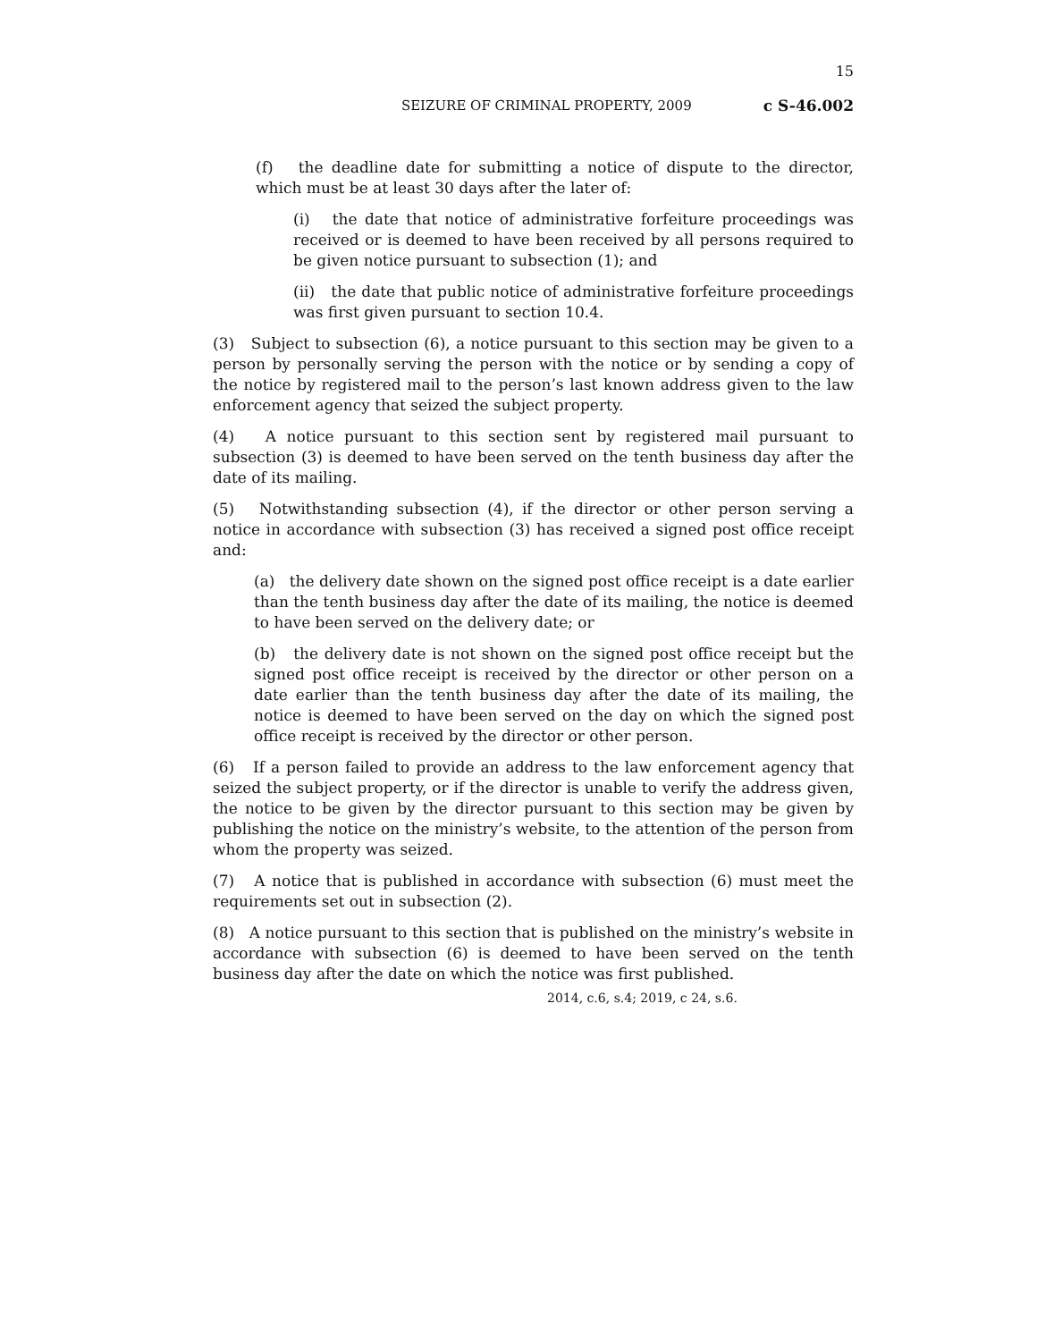15
SEIZURE OF CRIMINAL PROPERTY, 2009 c S-46.002
(f) the deadline date for submitting a notice of dispute to the director, which must be at least 30 days after the later of:
(i) the date that notice of administrative forfeiture proceedings was received or is deemed to have been received by all persons required to be given notice pursuant to subsection (1); and
(ii) the date that public notice of administrative forfeiture proceedings was first given pursuant to section 10.4.
(3) Subject to subsection (6), a notice pursuant to this section may be given to a person by personally serving the person with the notice or by sending a copy of the notice by registered mail to the person’s last known address given to the law enforcement agency that seized the subject property.
(4) A notice pursuant to this section sent by registered mail pursuant to subsection (3) is deemed to have been served on the tenth business day after the date of its mailing.
(5) Notwithstanding subsection (4), if the director or other person serving a notice in accordance with subsection (3) has received a signed post office receipt and:
(a) the delivery date shown on the signed post office receipt is a date earlier than the tenth business day after the date of its mailing, the notice is deemed to have been served on the delivery date; or
(b) the delivery date is not shown on the signed post office receipt but the signed post office receipt is received by the director or other person on a date earlier than the tenth business day after the date of its mailing, the notice is deemed to have been served on the day on which the signed post office receipt is received by the director or other person.
(6) If a person failed to provide an address to the law enforcement agency that seized the subject property, or if the director is unable to verify the address given, the notice to be given by the director pursuant to this section may be given by publishing the notice on the ministry’s website, to the attention of the person from whom the property was seized.
(7) A notice that is published in accordance with subsection (6) must meet the requirements set out in subsection (2).
(8) A notice pursuant to this section that is published on the ministry’s website in accordance with subsection (6) is deemed to have been served on the tenth business day after the date on which the notice was first published.
2014, c.6, s.4; 2019, c 24, s.6.